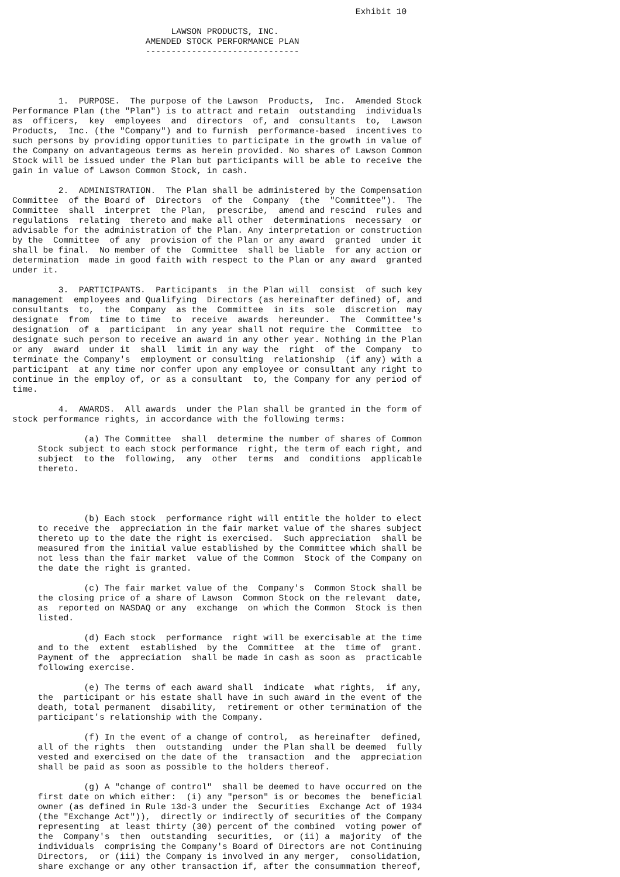Exhibit 10

                               LAWSON PRODUCTS, INC.
                          AMENDED STOCK PERFORMANCE PLAN
                          ------------------------------




         1.  PURPOSE.  The purpose of the Lawson  Products,  Inc.  Amended Stock
Performance Plan (the "Plan") is to attract and retain  outstanding  individuals
as  officers,  key  employees  and  directors  of, and  consultants  to,  Lawson
Products,  Inc. (the "Company") and to furnish  performance-based  incentives to
such persons by providing opportunities to participate in the growth in value of
the Company on advantageous terms as herein provided. No shares of Lawson Common
Stock will be issued under the Plan but participants will be able to receive the
gain in value of Lawson Common Stock, in cash.

         2.  ADMINISTRATION.  The Plan shall be administered by the Compensation
Committee  of the Board of  Directors  of the  Company  (the  "Committee").  The
Committee  shall  interpret  the Plan,  prescribe,  amend and rescind  rules and
regulations  relating  thereto and make all other  determinations  necessary  or
advisable for the administration of the Plan. Any interpretation or construction
by the  Committee  of any  provision of the Plan or any award  granted  under it
shall be final.  No member of the  Committee  shall be liable  for any action or
determination  made in good faith with respect to the Plan or any award  granted
under it.

         3.  PARTICIPANTS.  Participants  in the Plan will  consist  of such key
management  employees and Qualifying  Directors (as hereinafter defined) of, and
consultants  to,  the  Company  as the  Committee  in its  sole  discretion  may
designate  from  time to time  to  receive  awards  hereunder.  The  Committee's
designation  of a  participant  in any year shall not require the  Committee  to
designate such person to receive an award in any other year. Nothing in the Plan
or any  award  under it  shall  limit in any way the  right  of the  Company  to
terminate the Company's  employment or consulting  relationship  (if any) with a
participant  at any time nor confer upon any employee or consultant any right to
continue in the employ of, or as a consultant  to, the Company for any period of
time.

         4.  AWARDS.  All awards  under the Plan shall be granted in the form of
stock performance rights, in accordance with the following terms:

              (a) The Committee  shall  determine the number of shares of Common
     Stock subject to each stock performance  right, the term of each right, and
     subject  to the  following,  any  other  terms  and  conditions  applicable
     thereto.




              (b) Each stock  performance right will entitle the holder to elect
     to receive the  appreciation in the fair market value of the shares subject
     thereto up to the date the right is exercised.  Such appreciation  shall be
     measured from the initial value established by the Committee which shall be
     not less than the fair market  value of the Common  Stock of the Company on
     the date the right is granted.

              (c) The fair market value of the  Company's  Common Stock shall be
     the closing price of a share of Lawson  Common Stock on the relevant  date,
     as  reported on NASDAQ or any  exchange  on which the Common  Stock is then
     listed.

              (d) Each stock  performance  right will be exercisable at the time
     and to the  extent  established  by the  Committee  at the  time of  grant.
     Payment of the  appreciation  shall be made in cash as soon as  practicable
     following exercise.

              (e) The terms of each award shall  indicate  what rights,  if any,
     the  participant or his estate shall have in such award in the event of the
     death, total permanent  disability,  retirement or other termination of the
     participant's relationship with the Company.

              (f) In the event of a change of control,  as hereinafter  defined,
     all of the rights  then  outstanding  under the Plan shall be deemed  fully
     vested and exercised on the date of the  transaction  and the  appreciation
     shall be paid as soon as possible to the holders thereof.

              (g) A "change of control"  shall be deemed to have occurred on the
     first date on which either:  (i) any "person" is or becomes the  beneficial
     owner (as defined in Rule 13d-3 under the  Securities  Exchange Act of 1934
     (the "Exchange Act")),  directly or indirectly of securities of the Company
     representing  at least thirty (30) percent of the combined  voting power of
     the  Company's  then  outstanding  securities,  or (ii) a  majority  of the
     individuals  comprising the Company's Board of Directors are not Continuing
     Directors,  or (iii) the Company is involved in any merger,  consolidation,
     share exchange or any other transaction if, after the consummation thereof,